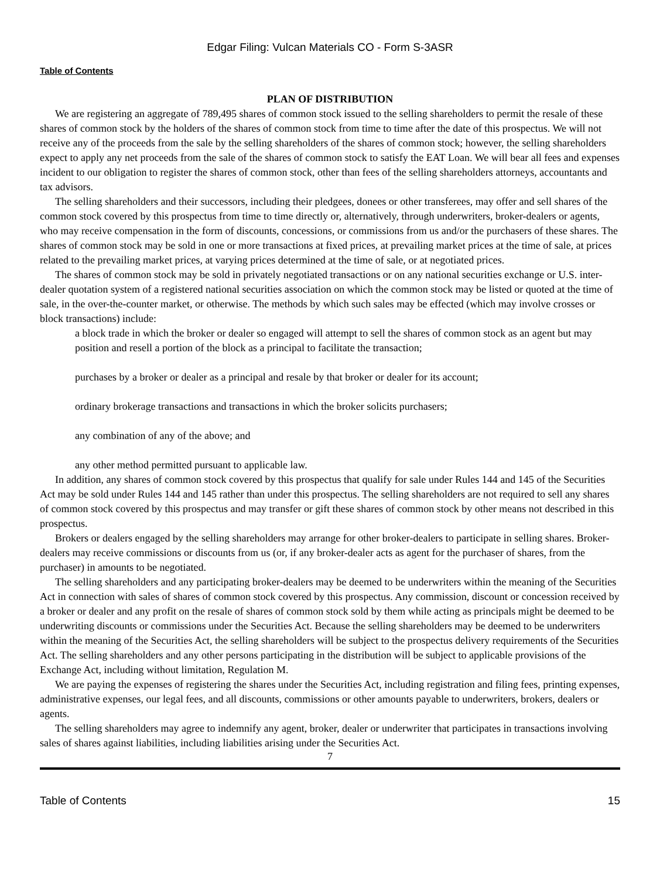Edgar Filing: Vulcan Materials CO - Form S-3ASR
Table of Contents
PLAN OF DISTRIBUTION
We are registering an aggregate of 789,495 shares of common stock issued to the selling shareholders to permit the resale of these shares of common stock by the holders of the shares of common stock from time to time after the date of this prospectus. We will not receive any of the proceeds from the sale by the selling shareholders of the shares of common stock; however, the selling shareholders expect to apply any net proceeds from the sale of the shares of common stock to satisfy the EAT Loan. We will bear all fees and expenses incident to our obligation to register the shares of common stock, other than fees of the selling shareholders attorneys, accountants and tax advisors.
The selling shareholders and their successors, including their pledgees, donees or other transferees, may offer and sell shares of the common stock covered by this prospectus from time to time directly or, alternatively, through underwriters, broker-dealers or agents, who may receive compensation in the form of discounts, concessions, or commissions from us and/or the purchasers of these shares. The shares of common stock may be sold in one or more transactions at fixed prices, at prevailing market prices at the time of sale, at prices related to the prevailing market prices, at varying prices determined at the time of sale, or at negotiated prices.
The shares of common stock may be sold in privately negotiated transactions or on any national securities exchange or U.S. inter-dealer quotation system of a registered national securities association on which the common stock may be listed or quoted at the time of sale, in the over-the-counter market, or otherwise. The methods by which such sales may be effected (which may involve crosses or block transactions) include:
a block trade in which the broker or dealer so engaged will attempt to sell the shares of common stock as an agent but may position and resell a portion of the block as a principal to facilitate the transaction;
purchases by a broker or dealer as a principal and resale by that broker or dealer for its account;
ordinary brokerage transactions and transactions in which the broker solicits purchasers;
any combination of any of the above; and
any other method permitted pursuant to applicable law.
In addition, any shares of common stock covered by this prospectus that qualify for sale under Rules 144 and 145 of the Securities Act may be sold under Rules 144 and 145 rather than under this prospectus. The selling shareholders are not required to sell any shares of common stock covered by this prospectus and may transfer or gift these shares of common stock by other means not described in this prospectus.
Brokers or dealers engaged by the selling shareholders may arrange for other broker-dealers to participate in selling shares. Broker-dealers may receive commissions or discounts from us (or, if any broker-dealer acts as agent for the purchaser of shares, from the purchaser) in amounts to be negotiated.
The selling shareholders and any participating broker-dealers may be deemed to be underwriters within the meaning of the Securities Act in connection with sales of shares of common stock covered by this prospectus. Any commission, discount or concession received by a broker or dealer and any profit on the resale of shares of common stock sold by them while acting as principals might be deemed to be underwriting discounts or commissions under the Securities Act. Because the selling shareholders may be deemed to be underwriters within the meaning of the Securities Act, the selling shareholders will be subject to the prospectus delivery requirements of the Securities Act. The selling shareholders and any other persons participating in the distribution will be subject to applicable provisions of the Exchange Act, including without limitation, Regulation M.
We are paying the expenses of registering the shares under the Securities Act, including registration and filing fees, printing expenses, administrative expenses, our legal fees, and all discounts, commissions or other amounts payable to underwriters, brokers, dealers or agents.
The selling shareholders may agree to indemnify any agent, broker, dealer or underwriter that participates in transactions involving sales of shares against liabilities, including liabilities arising under the Securities Act.
7
Table of Contents 15